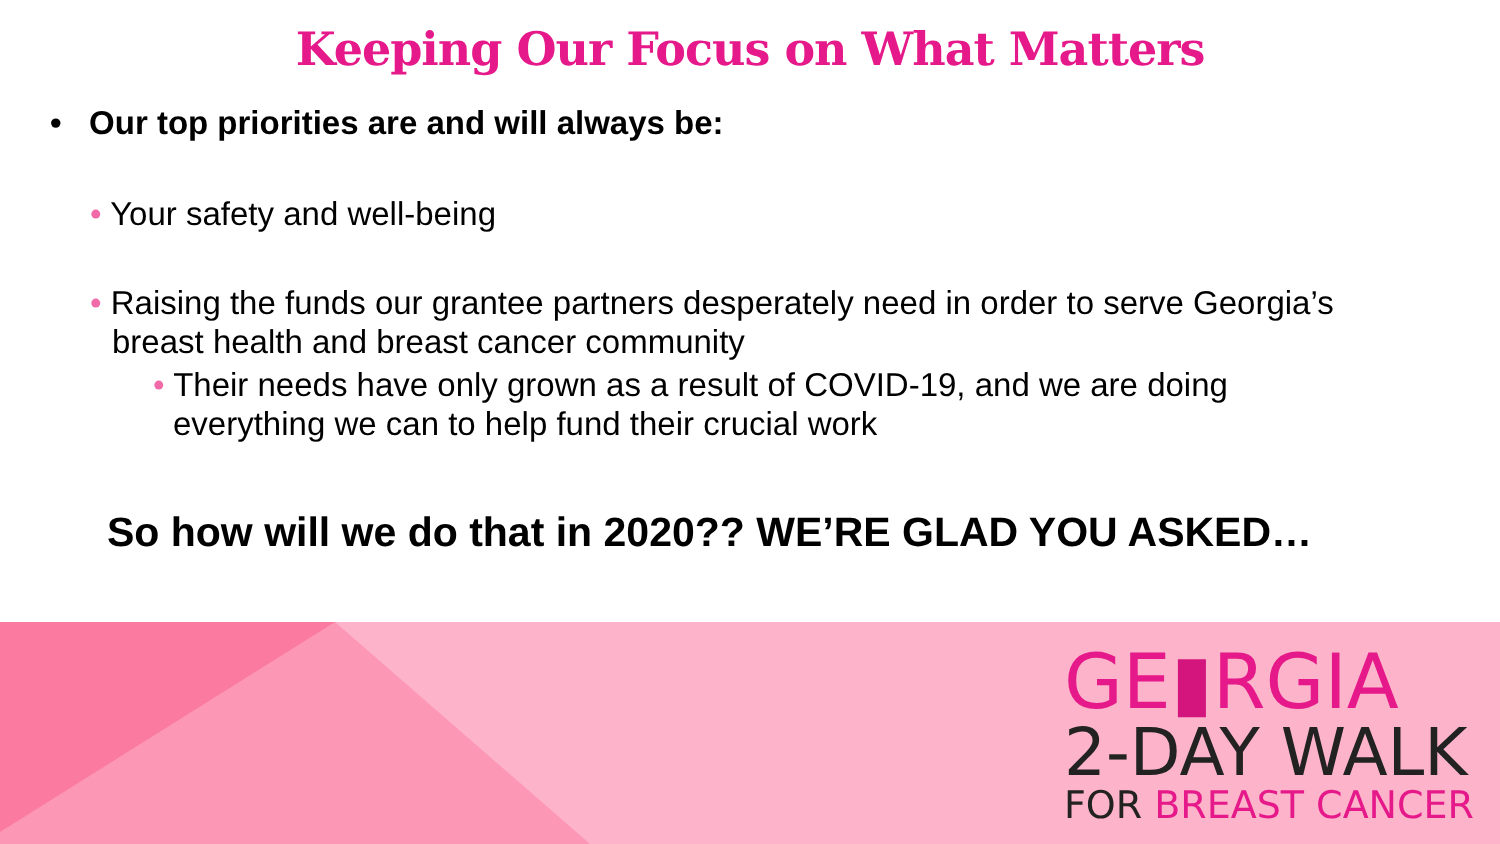Keeping Our Focus on What Matters
• Our top priorities are and will always be:
• Your safety and well-being
• Raising the funds our grantee partners desperately need in order to serve Georgia’s breast health and breast cancer community
• Their needs have only grown as a result of COVID-19, and we are doing everything we can to help fund their crucial work
So how will we do that in 2020?? WE’RE GLAD YOU ASKED…
GE▮RGIA
2-DAY WALK
FOR BREAST CANCER